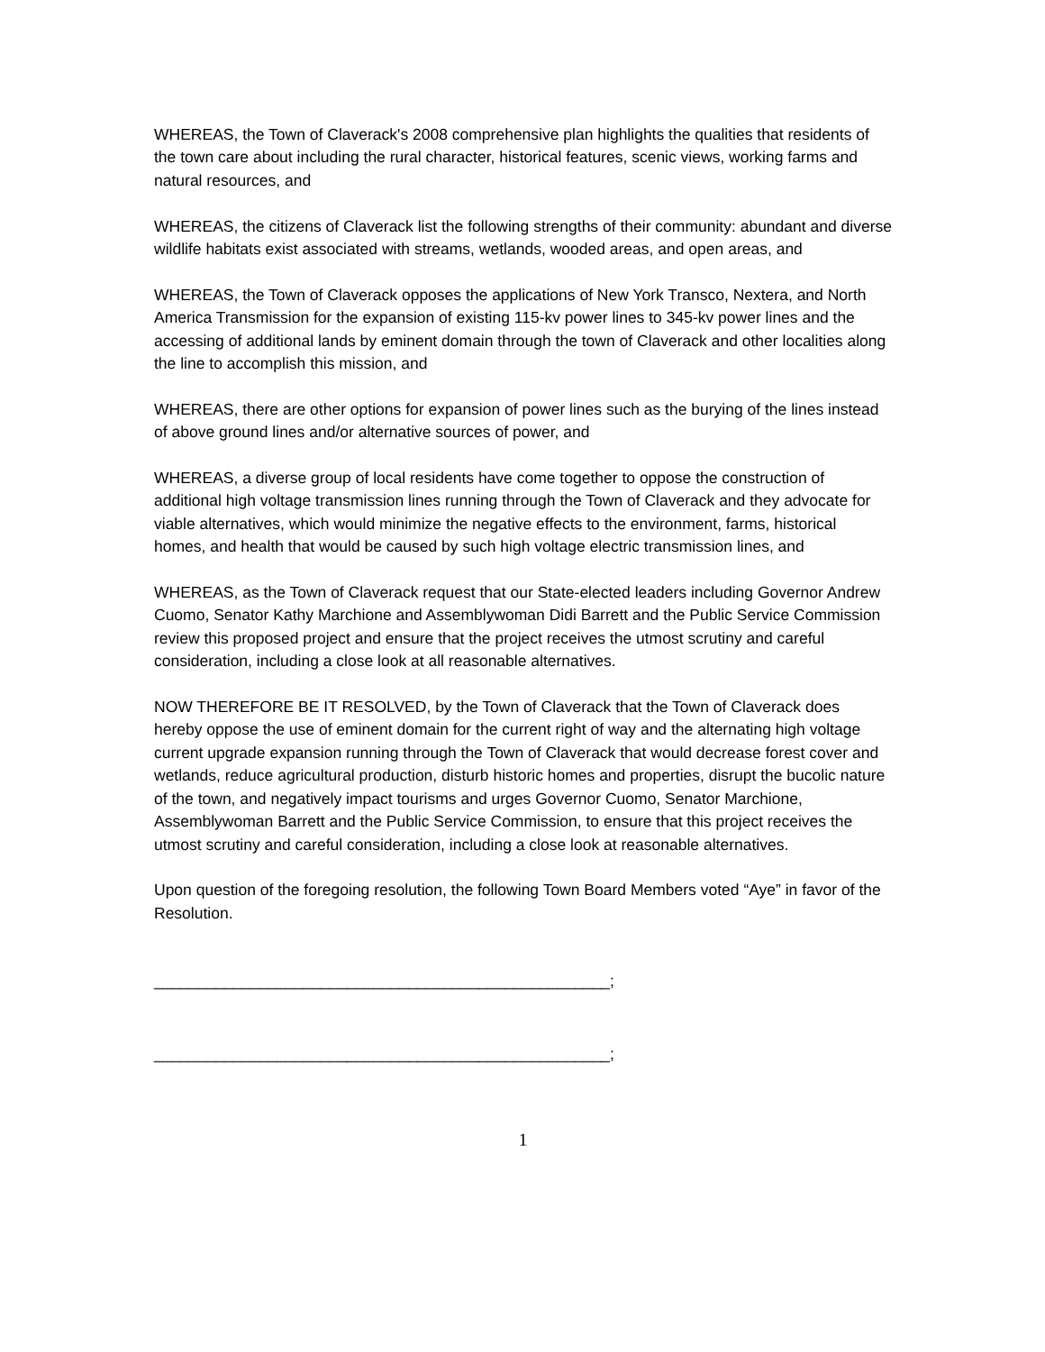WHEREAS, the Town of Claverack's 2008 comprehensive plan highlights the qualities that residents of the town care about including the rural character, historical features, scenic views, working farms and natural resources, and
WHEREAS, the citizens of Claverack list the following strengths of their community: abundant and diverse wildlife habitats exist associated with streams, wetlands, wooded areas, and open areas, and
WHEREAS, the Town of Claverack opposes the applications of New York Transco, Nextera, and North America Transmission for the expansion of existing 115-kv power lines to 345-kv power lines and the accessing of additional lands by eminent domain through the town of Claverack and other localities along the line to accomplish this mission, and
WHEREAS, there are other options for expansion of power lines such as the burying of the lines instead of above ground lines and/or alternative sources of power, and
WHEREAS, a diverse group of local residents have come together to oppose the construction of additional high voltage transmission lines running through the Town of Claverack and they advocate for viable alternatives, which would minimize the negative effects to the environment, farms, historical homes, and health that would be caused by such high voltage electric transmission lines, and
WHEREAS, as the Town of Claverack request that our State-elected leaders including Governor Andrew Cuomo, Senator Kathy Marchione and Assemblywoman Didi Barrett and the Public Service Commission review this proposed project and ensure that the project receives the utmost scrutiny and careful consideration, including a close look at all reasonable alternatives.
NOW THEREFORE BE IT RESOLVED, by the Town of Claverack that the Town of Claverack does hereby oppose the use of eminent domain for the current right of way and the alternating high voltage current upgrade expansion running through the Town of Claverack that would decrease forest cover and wetlands, reduce agricultural production, disturb historic homes and properties, disrupt the bucolic nature of the town, and negatively impact tourisms and urges Governor Cuomo, Senator Marchione, Assemblywoman Barrett and the Public Service Commission, to ensure that this project receives the utmost scrutiny and careful consideration, including a close look at reasonable alternatives.
Upon question of the foregoing resolution, the following Town Board Members voted “Aye” in favor of the Resolution.
____________________________________________________;
____________________________________________________;
1